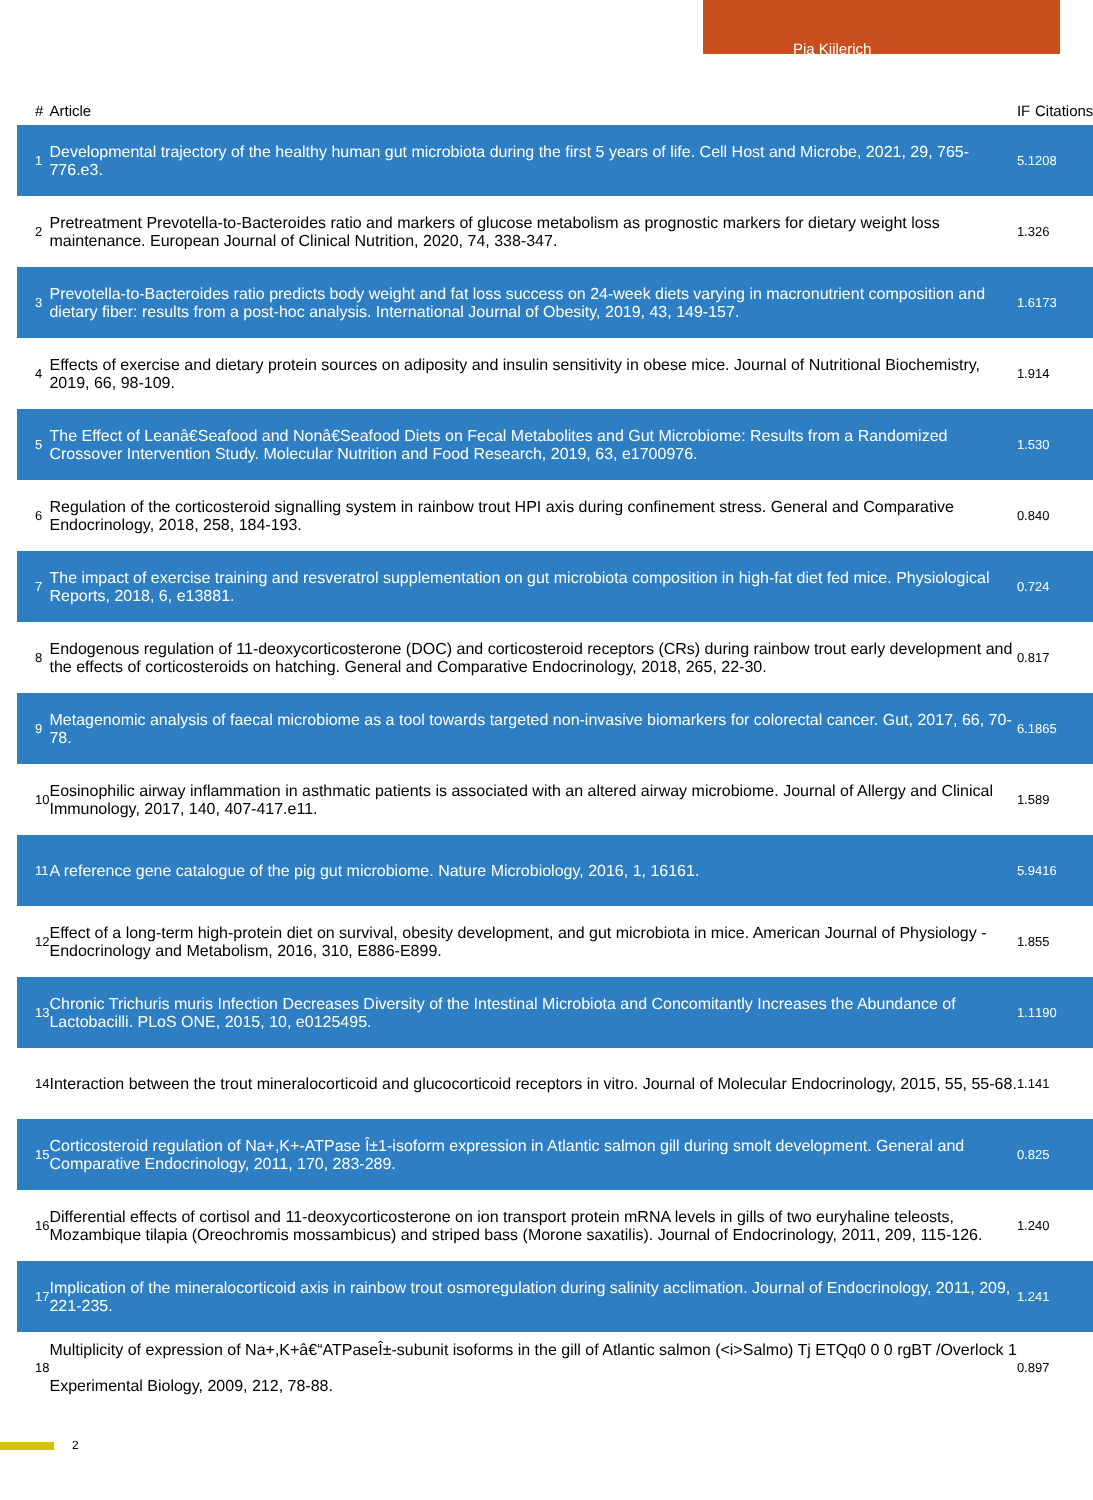Pia Kiilerich
| # | Article | IF | Citations |
| --- | --- | --- | --- |
| 1 | Developmental trajectory of the healthy human gut microbiota during the first 5 years of life. Cell Host and Microbe, 2021, 29, 765-776.e3. | 5.1 | 208 |
| 2 | Pretreatment Prevotella-to-Bacteroides ratio and markers of glucose metabolism as prognostic markers for dietary weight loss maintenance. European Journal of Clinical Nutrition, 2020, 74, 338-347. | 1.3 | 26 |
| 3 | Prevotella-to-Bacteroides ratio predicts body weight and fat loss success on 24-week diets varying in macronutrient composition and dietary fiber: results from a post-hoc analysis. International Journal of Obesity, 2019, 43, 149-157. | 1.6 | 173 |
| 4 | Effects of exercise and dietary protein sources on adiposity and insulin sensitivity in obese mice. Journal of Nutritional Biochemistry, 2019, 66, 98-109. | 1.9 | 14 |
| 5 | The Effect of Leanâ€Seafood and Nonâ€Seafood Diets on Fecal Metabolites and Gut Microbiome: Results from a Randomized Crossover Intervention Study. Molecular Nutrition and Food Research, 2019, 63, e1700976. | 1.5 | 30 |
| 6 | Regulation of the corticosteroid signalling system in rainbow trout HPI axis during confinement stress. General and Comparative Endocrinology, 2018, 258, 184-193. | 0.8 | 40 |
| 7 | The impact of exercise training and resveratrol supplementation on gut microbiota composition in high-fat diet fed mice. Physiological Reports, 2018, 6, e13881. | 0.7 | 24 |
| 8 | Endogenous regulation of 11-deoxycorticosterone (DOC) and corticosteroid receptors (CRs) during rainbow trout early development and the effects of corticosteroids on hatching. General and Comparative Endocrinology, 2018, 265, 22-30. | 0.8 | 17 |
| 9 | Metagenomic analysis of faecal microbiome as a tool towards targeted non-invasive biomarkers for colorectal cancer. Gut, 2017, 66, 70-78. | 6.1 | 865 |
| 10 | Eosinophilic airway inflammation in asthmatic patients is associated with an altered airway microbiome. Journal of Allergy and Clinical Immunology, 2017, 140, 407-417.e11. | 1.5 | 89 |
| 11 | A reference gene catalogue of the pig gut microbiome. Nature Microbiology, 2016, 1, 16161. | 5.9 | 416 |
| 12 | Effect of a long-term high-protein diet on survival, obesity development, and gut microbiota in mice. American Journal of Physiology - Endocrinology and Metabolism, 2016, 310, E886-E899. | 1.8 | 55 |
| 13 | Chronic Trichuris muris Infection Decreases Diversity of the Intestinal Microbiota and Concomitantly Increases the Abundance of Lactobacilli. PLoS ONE, 2015, 10, e0125495. | 1.1 | 190 |
| 14 | Interaction between the trout mineralocorticoid and glucocorticoid receptors in vitro. Journal of Molecular Endocrinology, 2015, 55, 55-68. | 1.1 | 41 |
| 15 | Corticosteroid regulation of Na+,K+-ATPase Î±1-isoform expression in Atlantic salmon gill during smolt development. General and Comparative Endocrinology, 2011, 170, 283-289. | 0.8 | 25 |
| 16 | Differential effects of cortisol and 11-deoxycorticosterone on ion transport protein mRNA levels in gills of two euryhaline teleosts, Mozambique tilapia (Oreochromis mossambicus) and striped bass (Morone saxatilis). Journal of Endocrinology, 2011, 209, 115-126. | 1.2 | 40 |
| 17 | Implication of the mineralocorticoid axis in rainbow trout osmoregulation during salinity acclimation. Journal of Endocrinology, 2011, 209, 221-235. | 1.2 | 41 |
| 18 | Multiplicity of expression of Na+,K+â€“ATPaseÎ±-subunit isoforms in the gill of Atlantic salmon (<i>Salmo) Tj ETQq0 0 0 rgBT /Overlock 1 Experimental Biology, 2009, 212, 78-88. | 0.8 | 97 |
2